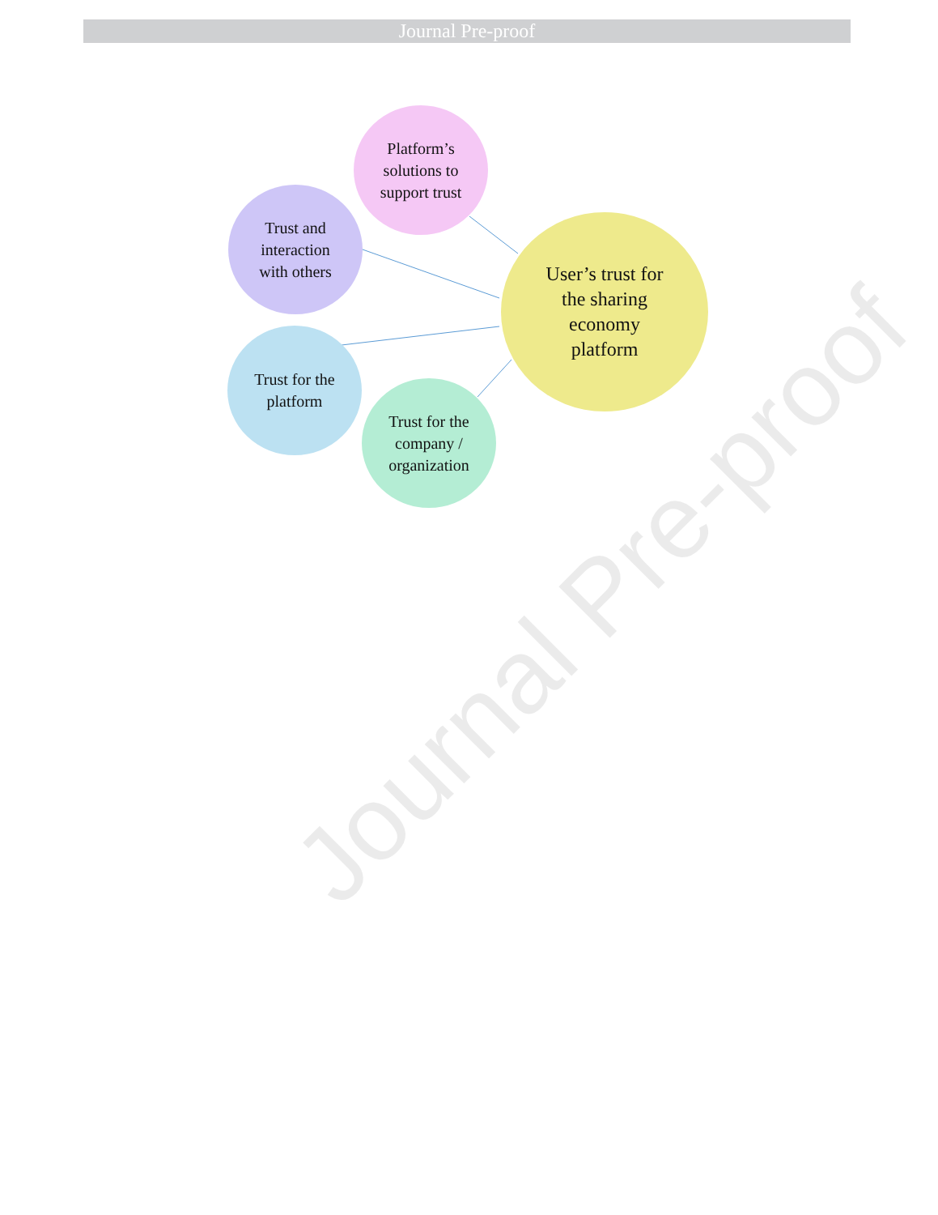Journal Pre-proof
Platform’s
solutions to
support trust
Trust and
interaction
with others
Trust for the
platform
Trust for the
company /
organization
User’s trust for
the sharing
economy
platform
Journal Pre-proof